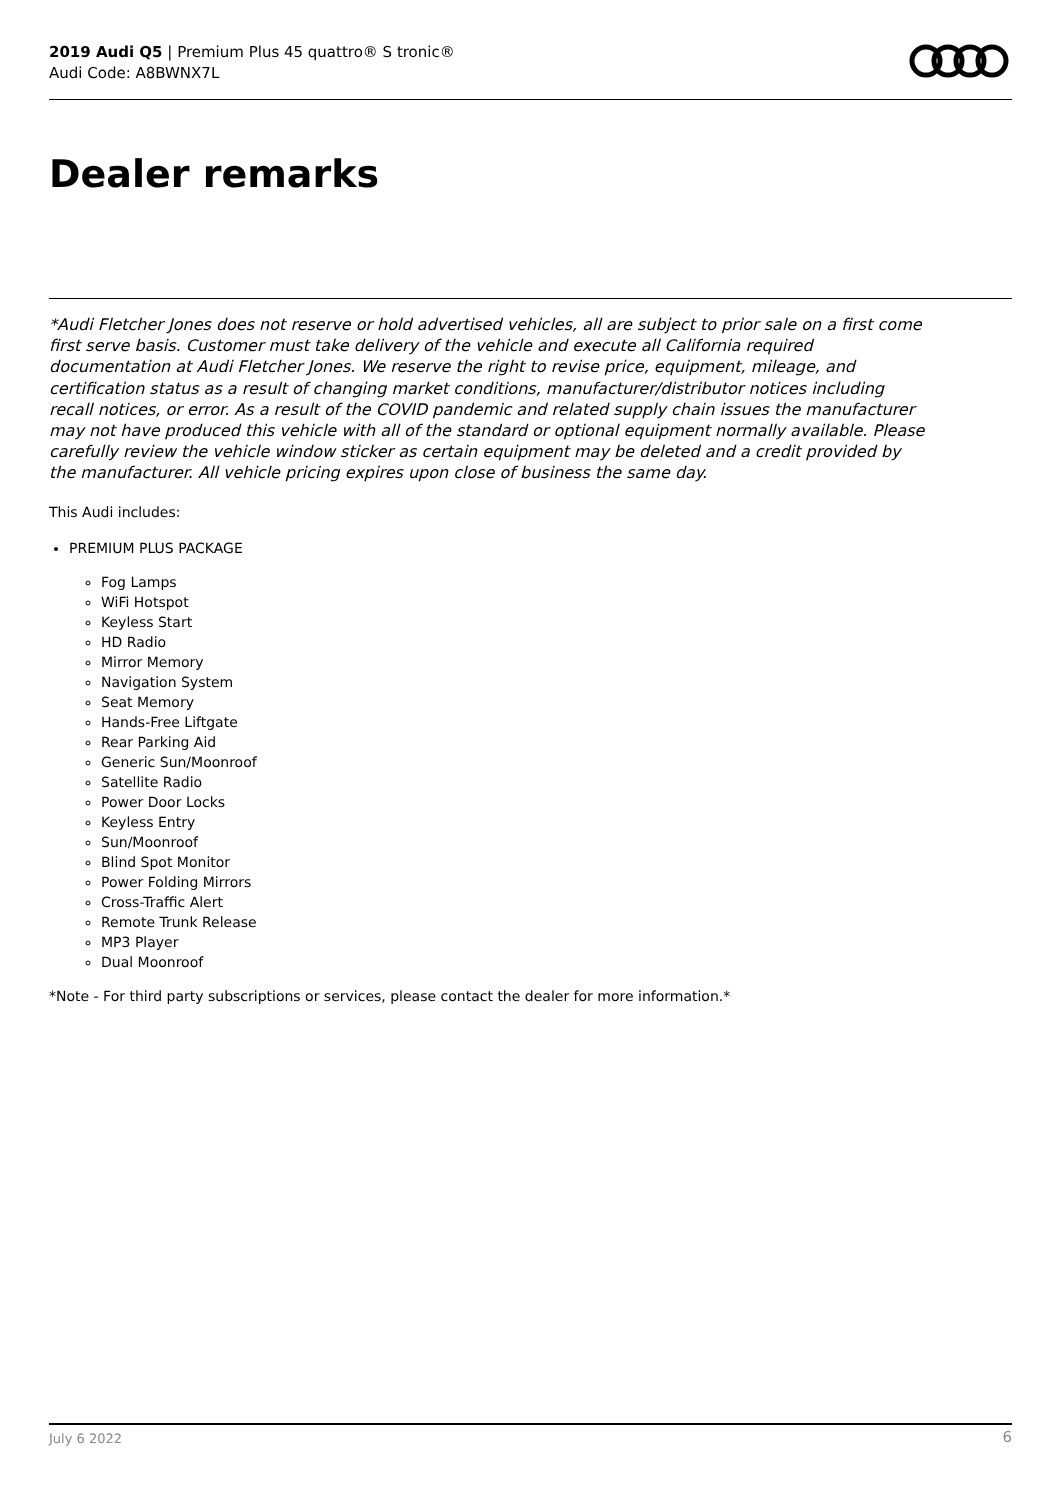2019 Audi Q5 | Premium Plus 45 quattro® S tronic®
Audi Code: A8BWNX7L
Dealer remarks
*Audi Fletcher Jones does not reserve or hold advertised vehicles, all are subject to prior sale on a first come first serve basis. Customer must take delivery of the vehicle and execute all California required documentation at Audi Fletcher Jones. We reserve the right to revise price, equipment, mileage, and certification status as a result of changing market conditions, manufacturer/distributor notices including recall notices, or error. As a result of the COVID pandemic and related supply chain issues the manufacturer may not have produced this vehicle with all of the standard or optional equipment normally available. Please carefully review the vehicle window sticker as certain equipment may be deleted and a credit provided by the manufacturer. All vehicle pricing expires upon close of business the same day.
This Audi includes:
PREMIUM PLUS PACKAGE
Fog Lamps
WiFi Hotspot
Keyless Start
HD Radio
Mirror Memory
Navigation System
Seat Memory
Hands-Free Liftgate
Rear Parking Aid
Generic Sun/Moonroof
Satellite Radio
Power Door Locks
Keyless Entry
Sun/Moonroof
Blind Spot Monitor
Power Folding Mirrors
Cross-Traffic Alert
Remote Trunk Release
MP3 Player
Dual Moonroof
*Note - For third party subscriptions or services, please contact the dealer for more information.*
July 6 2022 6